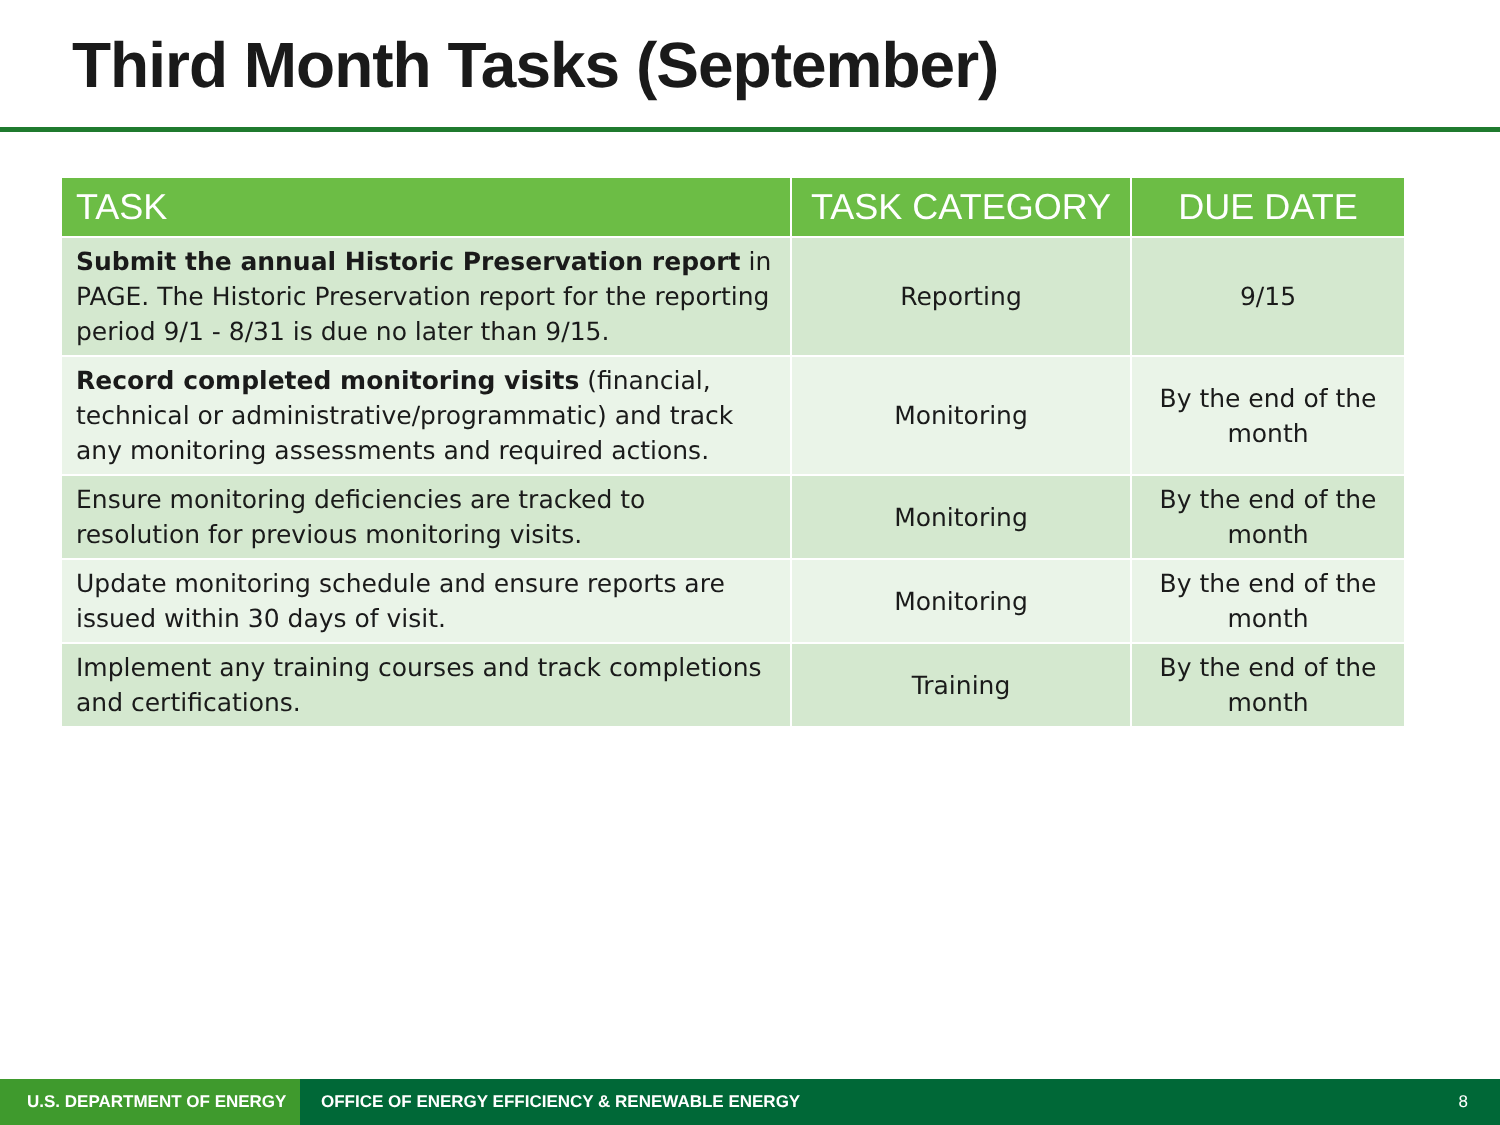Third Month Tasks (September)
| TASK | TASK CATEGORY | DUE DATE |
| --- | --- | --- |
| Submit the annual Historic Preservation report in PAGE. The Historic Preservation report for the reporting period 9/1 - 8/31 is due no later than 9/15. | Reporting | 9/15 |
| Record completed monitoring visits (financial, technical or administrative/programmatic) and track any monitoring assessments and required actions. | Monitoring | By the end of the month |
| Ensure monitoring deficiencies are tracked to resolution for previous monitoring visits. | Monitoring | By the end of the month |
| Update monitoring schedule and ensure reports are issued within 30 days of visit. | Monitoring | By the end of the month |
| Implement any training courses and track completions and certifications. | Training | By the end of the month |
U.S. DEPARTMENT OF ENERGY
OFFICE OF ENERGY EFFICIENCY & RENEWABLE ENERGY
8